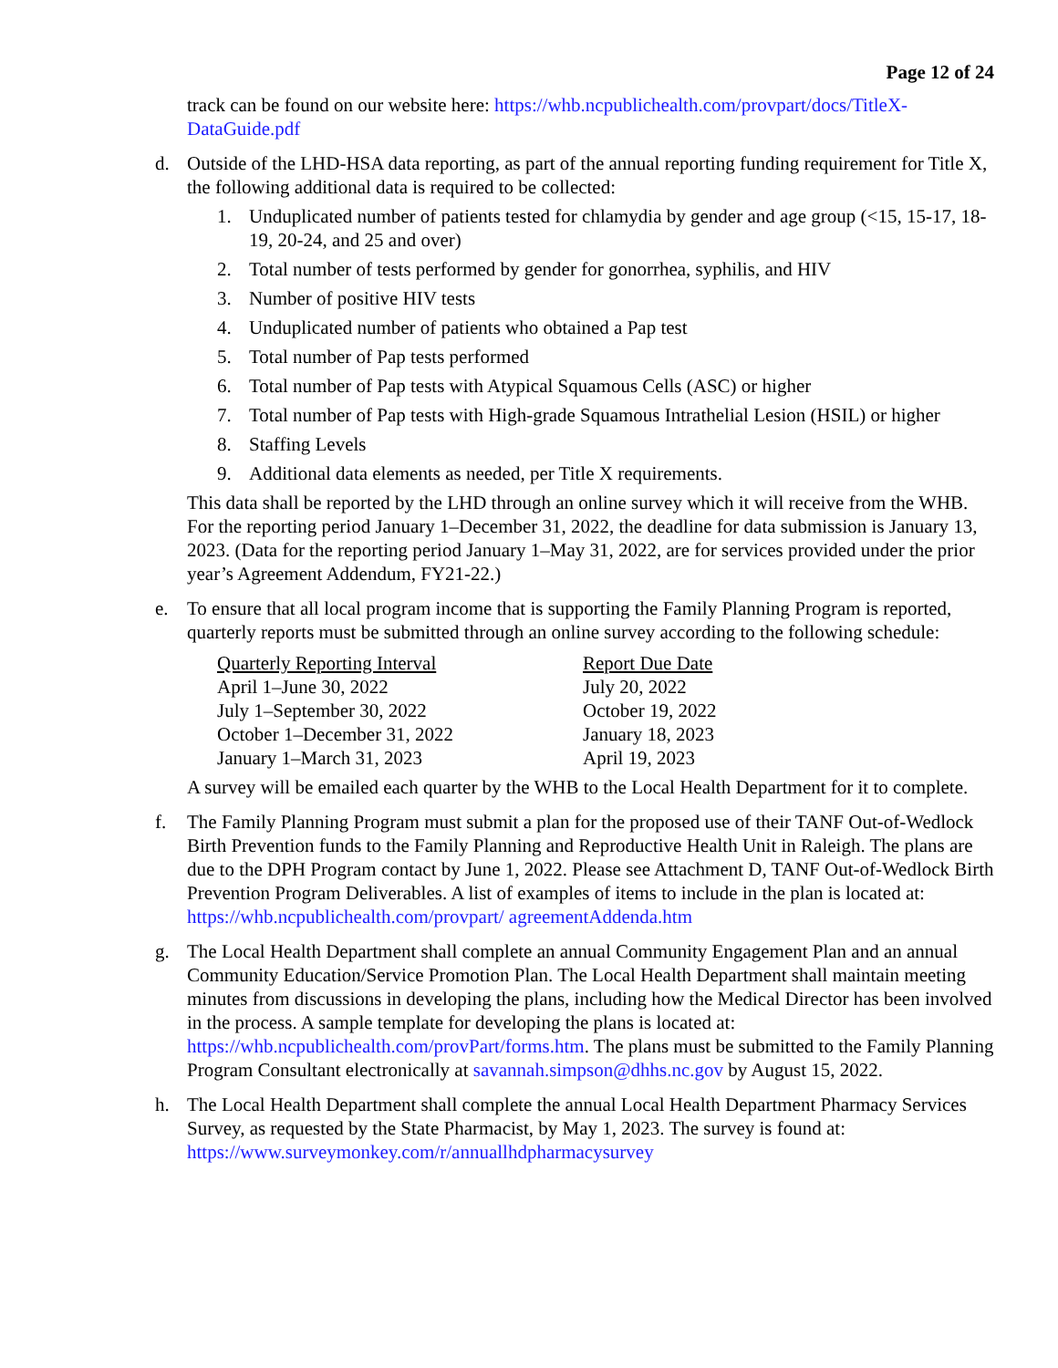Page 12 of 24
track can be found on our website here: https://whb.ncpublichealth.com/provpart/docs/TitleX-DataGuide.pdf
d. Outside of the LHD-HSA data reporting, as part of the annual reporting funding requirement for Title X, the following additional data is required to be collected:
1. Unduplicated number of patients tested for chlamydia by gender and age group (<15, 15-17, 18-19, 20-24, and 25 and over)
2. Total number of tests performed by gender for gonorrhea, syphilis, and HIV
3. Number of positive HIV tests
4. Unduplicated number of patients who obtained a Pap test
5. Total number of Pap tests performed
6. Total number of Pap tests with Atypical Squamous Cells (ASC) or higher
7. Total number of Pap tests with High-grade Squamous Intrathelial Lesion (HSIL) or higher
8. Staffing Levels
9. Additional data elements as needed, per Title X requirements.
This data shall be reported by the LHD through an online survey which it will receive from the WHB. For the reporting period January 1–December 31, 2022, the deadline for data submission is January 13, 2023. (Data for the reporting period January 1–May 31, 2022, are for services provided under the prior year’s Agreement Addendum, FY21-22.)
e. To ensure that all local program income that is supporting the Family Planning Program is reported, quarterly reports must be submitted through an online survey according to the following schedule:
| Quarterly Reporting Interval | Report Due Date |
| --- | --- |
| April 1–June 30, 2022 | July 20, 2022 |
| July 1–September 30, 2022 | October 19, 2022 |
| October 1–December 31, 2022 | January 18, 2023 |
| January 1–March 31, 2023 | April 19, 2023 |
A survey will be emailed each quarter by the WHB to the Local Health Department for it to complete.
f. The Family Planning Program must submit a plan for the proposed use of their TANF Out-of-Wedlock Birth Prevention funds to the Family Planning and Reproductive Health Unit in Raleigh. The plans are due to the DPH Program contact by June 1, 2022. Please see Attachment D, TANF Out-of-Wedlock Birth Prevention Program Deliverables. A list of examples of items to include in the plan is located at: https://whb.ncpublichealth.com/provpart/ agreementAddenda.htm
g. The Local Health Department shall complete an annual Community Engagement Plan and an annual Community Education/Service Promotion Plan. The Local Health Department shall maintain meeting minutes from discussions in developing the plans, including how the Medical Director has been involved in the process. A sample template for developing the plans is located at: https://whb.ncpublichealth.com/provPart/forms.htm. The plans must be submitted to the Family Planning Program Consultant electronically at savannah.simpson@dhhs.nc.gov by August 15, 2022.
h. The Local Health Department shall complete the annual Local Health Department Pharmacy Services Survey, as requested by the State Pharmacist, by May 1, 2023. The survey is found at: https://www.surveymonkey.com/r/annuallhdpharmacysurvey